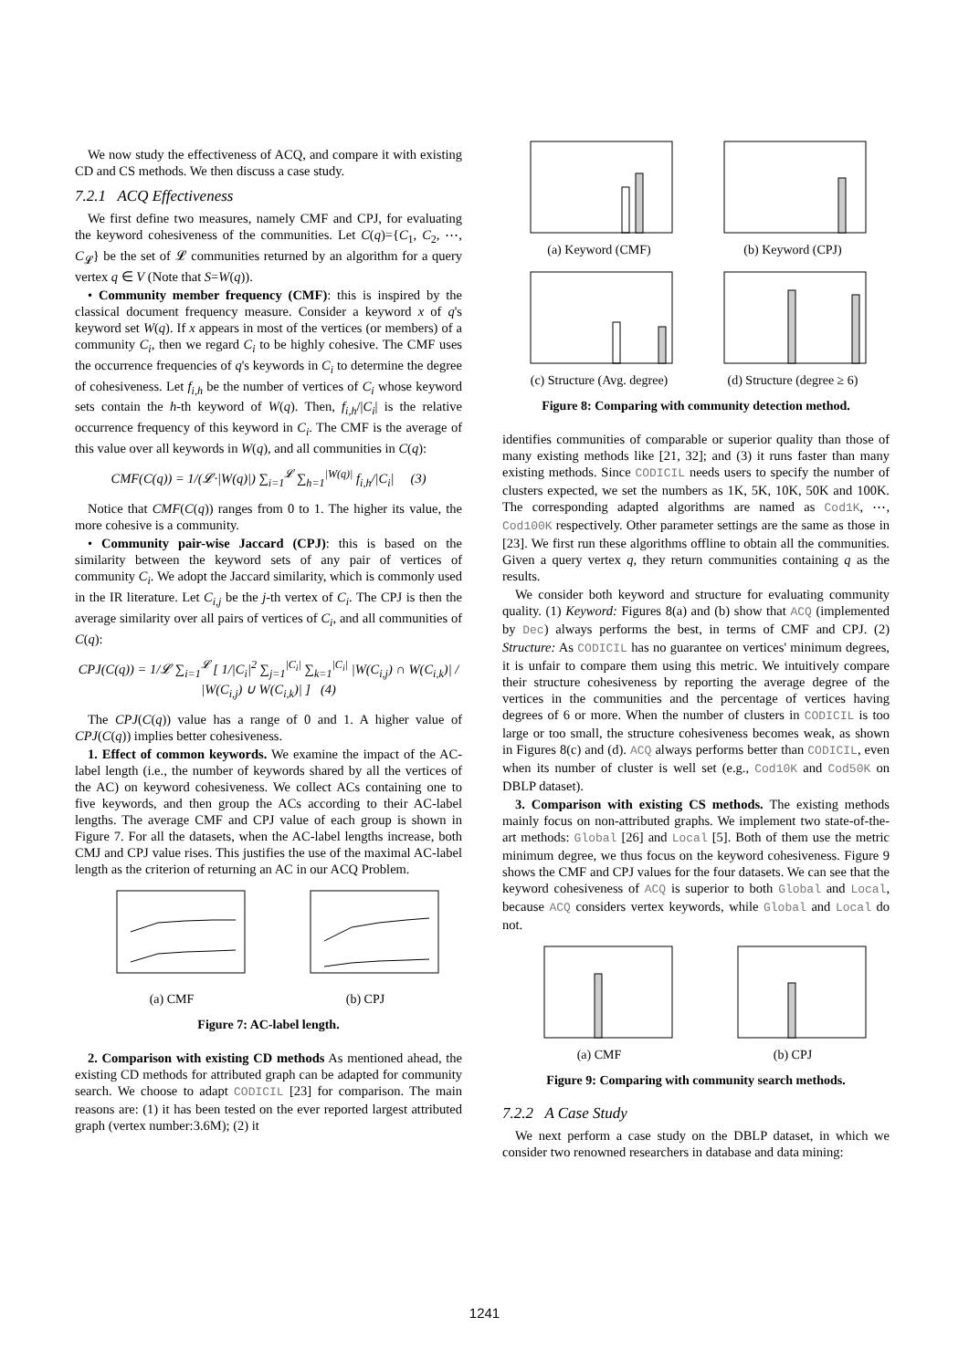We now study the effectiveness of ACQ, and compare it with existing CD and CS methods. We then discuss a case study.
7.2.1 ACQ Effectiveness
We first define two measures, namely CMF and CPJ, for evaluating the keyword cohesiveness of the communities. Let C(q)={C<sub>1</sub>, C<sub>2</sub>, ⋯, C<sub>𝓛</sub>} be the set of 𝓛 communities returned by an algorithm for a query vertex q ∈ V (Note that S=W(q)).
• Community member frequency (CMF): this is inspired by the classical document frequency measure. Consider a keyword x of q's keyword set W(q). If x appears in most of the vertices (or members) of a community C<sub>i</sub>, then we regard C<sub>i</sub> to be highly cohesive. The CMF uses the occurrence frequencies of q's keywords in C<sub>i</sub> to determine the degree of cohesiveness. Let f<sub>i,h</sub> be the number of vertices of C<sub>i</sub> whose keyword sets contain the h-th keyword of W(q). Then, f<sub>i,h</sub>/|C<sub>i</sub>| is the relative occurrence frequency of this keyword in C<sub>i</sub>. The CMF is the average of this value over all keywords in W(q), and all communities in C(q):
CMF(C(q)) = 1/(𝓛·|W(q)|) ∑<sub>i=1</sub><sup>𝓛</sup> ∑<sub>h=1</sub><sup>|W(q)|</sup> f<sub>i,h</sub>/|C<sub>i</sub>| (3)
Notice that CMF(C(q)) ranges from 0 to 1. The higher its value, the more cohesive is a community.
• Community pair-wise Jaccard (CPJ): this is based on the similarity between the keyword sets of any pair of vertices of community C<sub>i</sub>. We adopt the Jaccard similarity, which is commonly used in the IR literature. Let C<sub>i,j</sub> be the j-th vertex of C<sub>i</sub>. The CPJ is then the average similarity over all pairs of vertices of C<sub>i</sub>, and all communities of C(q):
CPJ(C(q)) = 1/𝓛 ∑<sub>i=1</sub><sup>𝓛</sup> [ 1/|C<sub>i</sub>|<sup>2</sup> ∑<sub>j=1</sub><sup>|C<sub>i</sub>|</sup> ∑<sub>k=1</sub><sup>|C<sub>i</sub>|</sup> |W(C<sub>i,j</sub>) ∩ W(C<sub>i,k</sub>)| / |W(C<sub>i,j</sub>) ∪ W(C<sub>i,k</sub>)| ] (4)
The CPJ(C(q)) value has a range of 0 and 1. A higher value of CPJ(C(q)) implies better cohesiveness.
1. Effect of common keywords. We examine the impact of the AC-label length (i.e., the number of keywords shared by all the vertices of the AC) on keyword cohesiveness. We collect ACs containing one to five keywords, and then group the ACs according to their AC-label lengths. The average CMF and CPJ value of each group is shown in Figure 7. For all the datasets, when the AC-label lengths increase, both CMJ and CPJ value rises. This justifies the use of the maximal AC-label length as the criterion of returning an AC in our ACQ Problem.
(a) CMF
(b) CPJ
Figure 7: AC-label length.
2. Comparison with existing CD methods As mentioned ahead, the existing CD methods for attributed graph can be adapted for community search. We choose to adapt CODICIL [23] for comparison. The main reasons are: (1) it has been tested on the ever reported largest attributed graph (vertex number:3.6M); (2) it
(a) Keyword (CMF)
(b) Keyword (CPJ)
(c) Structure (Avg. degree)
(d) Structure (degree ≥ 6)
Figure 8: Comparing with community detection method.
identifies communities of comparable or superior quality than those of many existing methods like [21, 32]; and (3) it runs faster than many existing methods. Since CODICIL needs users to specify the number of clusters expected, we set the numbers as 1K, 5K, 10K, 50K and 100K. The corresponding adapted algorithms are named as Cod1K, ⋯, Cod100K respectively. Other parameter settings are the same as those in [23]. We first run these algorithms offline to obtain all the communities. Given a query vertex q, they return communities containing q as the results.
We consider both keyword and structure for evaluating community quality. (1) Keyword: Figures 8(a) and (b) show that ACQ (implemented by Dec) always performs the best, in terms of CMF and CPJ. (2) Structure: As CODICIL has no guarantee on vertices' minimum degrees, it is unfair to compare them using this metric. We intuitively compare their structure cohesiveness by reporting the average degree of the vertices in the communities and the percentage of vertices having degrees of 6 or more. When the number of clusters in CODICIL is too large or too small, the structure cohesiveness becomes weak, as shown in Figures 8(c) and (d). ACQ always performs better than CODICIL, even when its number of cluster is well set (e.g., Cod10K and Cod50K on DBLP dataset).
3. Comparison with existing CS methods. The existing methods mainly focus on non-attributed graphs. We implement two state-of-the-art methods: Global [26] and Local [5]. Both of them use the metric minimum degree, we thus focus on the keyword cohesiveness. Figure 9 shows the CMF and CPJ values for the four datasets. We can see that the keyword cohesiveness of ACQ is superior to both Global and Local, because ACQ considers vertex keywords, while Global and Local do not.
(a) CMF
(b) CPJ
Figure 9: Comparing with community search methods.
7.2.2 A Case Study
We next perform a case study on the DBLP dataset, in which we consider two renowned researchers in database and data mining:
1241